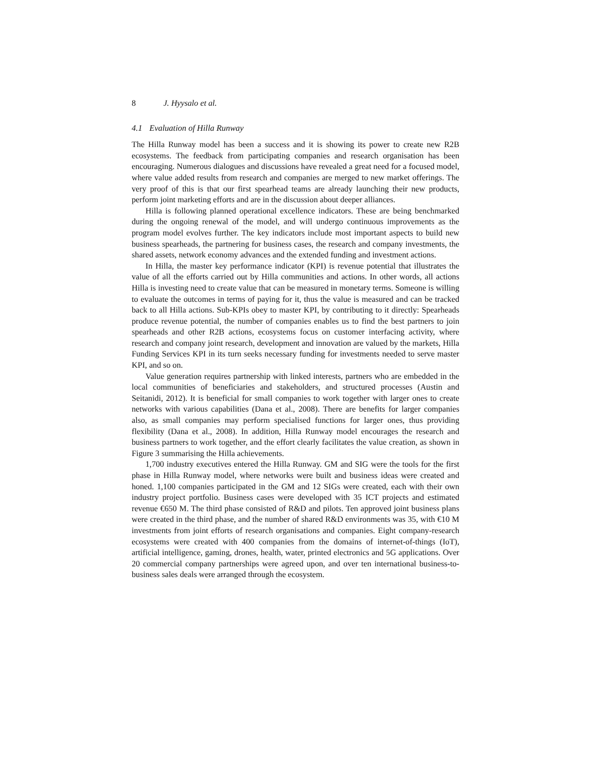8 J. Hyysalo et al.
4.1 Evaluation of Hilla Runway
The Hilla Runway model has been a success and it is showing its power to create new R2B ecosystems. The feedback from participating companies and research organisation has been encouraging. Numerous dialogues and discussions have revealed a great need for a focused model, where value added results from research and companies are merged to new market offerings. The very proof of this is that our first spearhead teams are already launching their new products, perform joint marketing efforts and are in the discussion about deeper alliances.
Hilla is following planned operational excellence indicators. These are being benchmarked during the ongoing renewal of the model, and will undergo continuous improvements as the program model evolves further. The key indicators include most important aspects to build new business spearheads, the partnering for business cases, the research and company investments, the shared assets, network economy advances and the extended funding and investment actions.
In Hilla, the master key performance indicator (KPI) is revenue potential that illustrates the value of all the efforts carried out by Hilla communities and actions. In other words, all actions Hilla is investing need to create value that can be measured in monetary terms. Someone is willing to evaluate the outcomes in terms of paying for it, thus the value is measured and can be tracked back to all Hilla actions. Sub-KPIs obey to master KPI, by contributing to it directly: Spearheads produce revenue potential, the number of companies enables us to find the best partners to join spearheads and other R2B actions, ecosystems focus on customer interfacing activity, where research and company joint research, development and innovation are valued by the markets, Hilla Funding Services KPI in its turn seeks necessary funding for investments needed to serve master KPI, and so on.
Value generation requires partnership with linked interests, partners who are embedded in the local communities of beneficiaries and stakeholders, and structured processes (Austin and Seitanidi, 2012). It is beneficial for small companies to work together with larger ones to create networks with various capabilities (Dana et al., 2008). There are benefits for larger companies also, as small companies may perform specialised functions for larger ones, thus providing flexibility (Dana et al., 2008). In addition, Hilla Runway model encourages the research and business partners to work together, and the effort clearly facilitates the value creation, as shown in Figure 3 summarising the Hilla achievements.
1,700 industry executives entered the Hilla Runway. GM and SIG were the tools for the first phase in Hilla Runway model, where networks were built and business ideas were created and honed. 1,100 companies participated in the GM and 12 SIGs were created, each with their own industry project portfolio. Business cases were developed with 35 ICT projects and estimated revenue €650 M. The third phase consisted of R&D and pilots. Ten approved joint business plans were created in the third phase, and the number of shared R&D environments was 35, with €10 M investments from joint efforts of research organisations and companies. Eight company-research ecosystems were created with 400 companies from the domains of internet-of-things (IoT), artificial intelligence, gaming, drones, health, water, printed electronics and 5G applications. Over 20 commercial company partnerships were agreed upon, and over ten international business-to-business sales deals were arranged through the ecosystem.